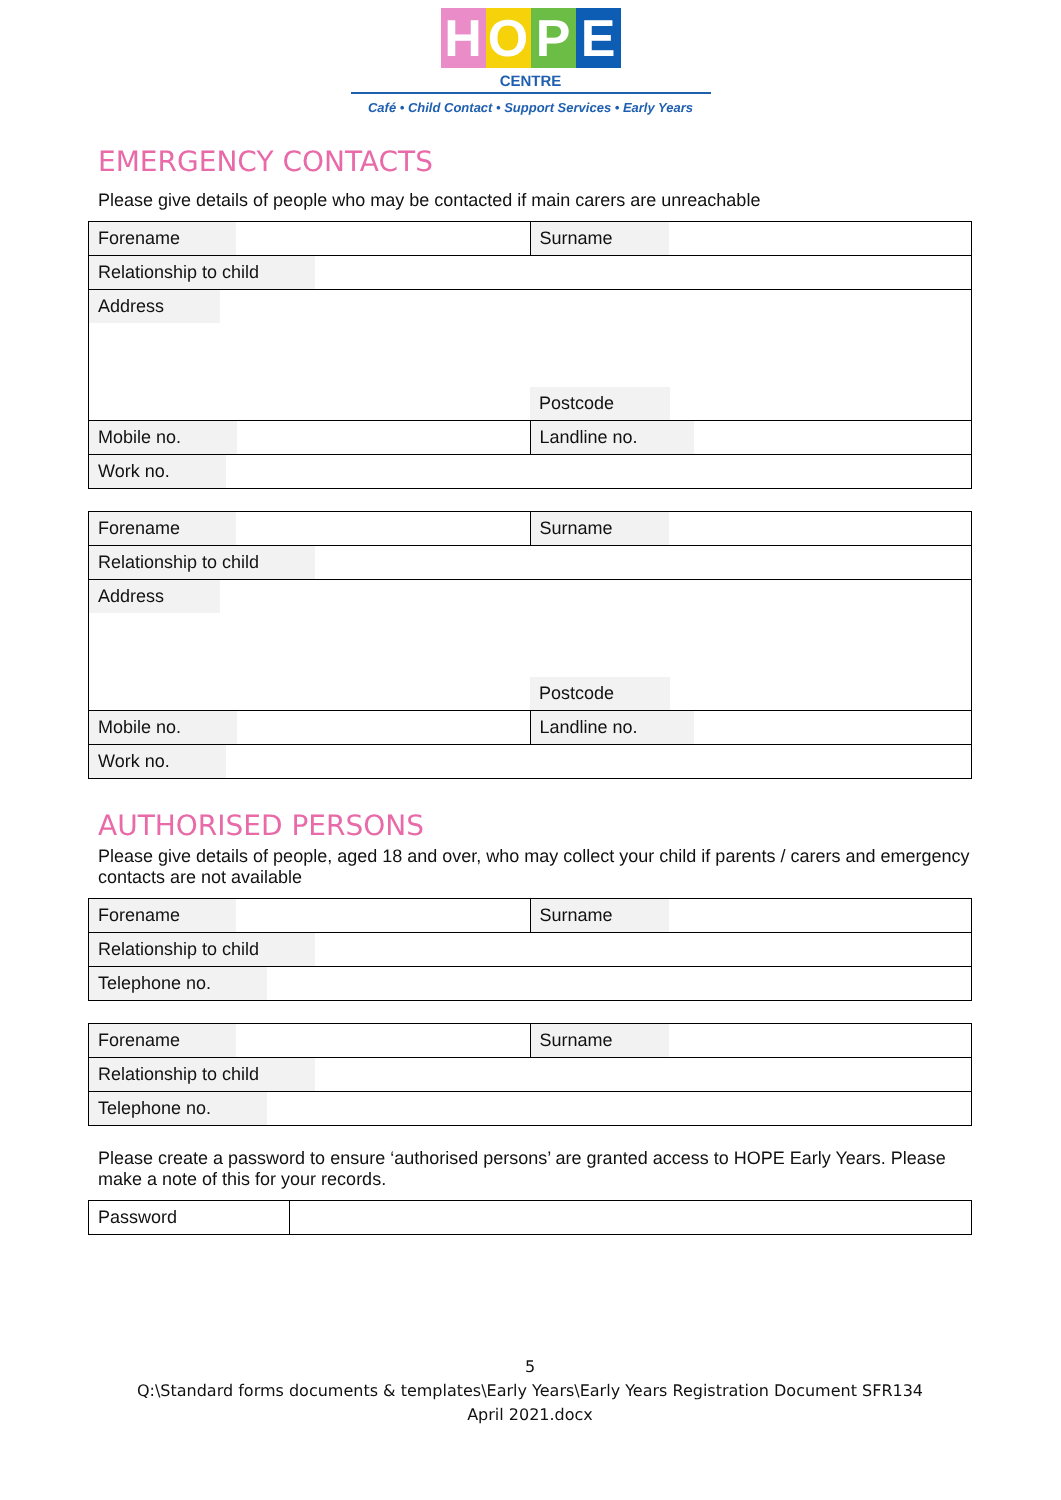HOPE
CENTRE
Café • Child Contact • Support Services • Early Years
EMERGENCY CONTACTS
Please give details of people who may be contacted if main carers are unreachable
| Forename | Surname |
| Relationship to child | |
| Address Postcode | |
| Mobile no. | Landline no. |
| Work no. | |
| Forename | Surname |
| Relationship to child | |
| Address Postcode | |
| Mobile no. | Landline no. |
| Work no. | |
AUTHORISED PERSONS
Please give details of people, aged 18 and over, who may collect your child if parents / carers and emergency contacts are not available
| Forename | Surname |
| Relationship to child | |
| Telephone no. | |
| Forename | Surname |
| Relationship to child | |
| Telephone no. | |
Please create a password to ensure ‘authorised persons’ are granted access to HOPE Early Years. Please make a note of this for your records.
| Password | |
5
Q:\Standard forms documents & templates\Early Years\Early Years Registration Document SFR134
April 2021.docx